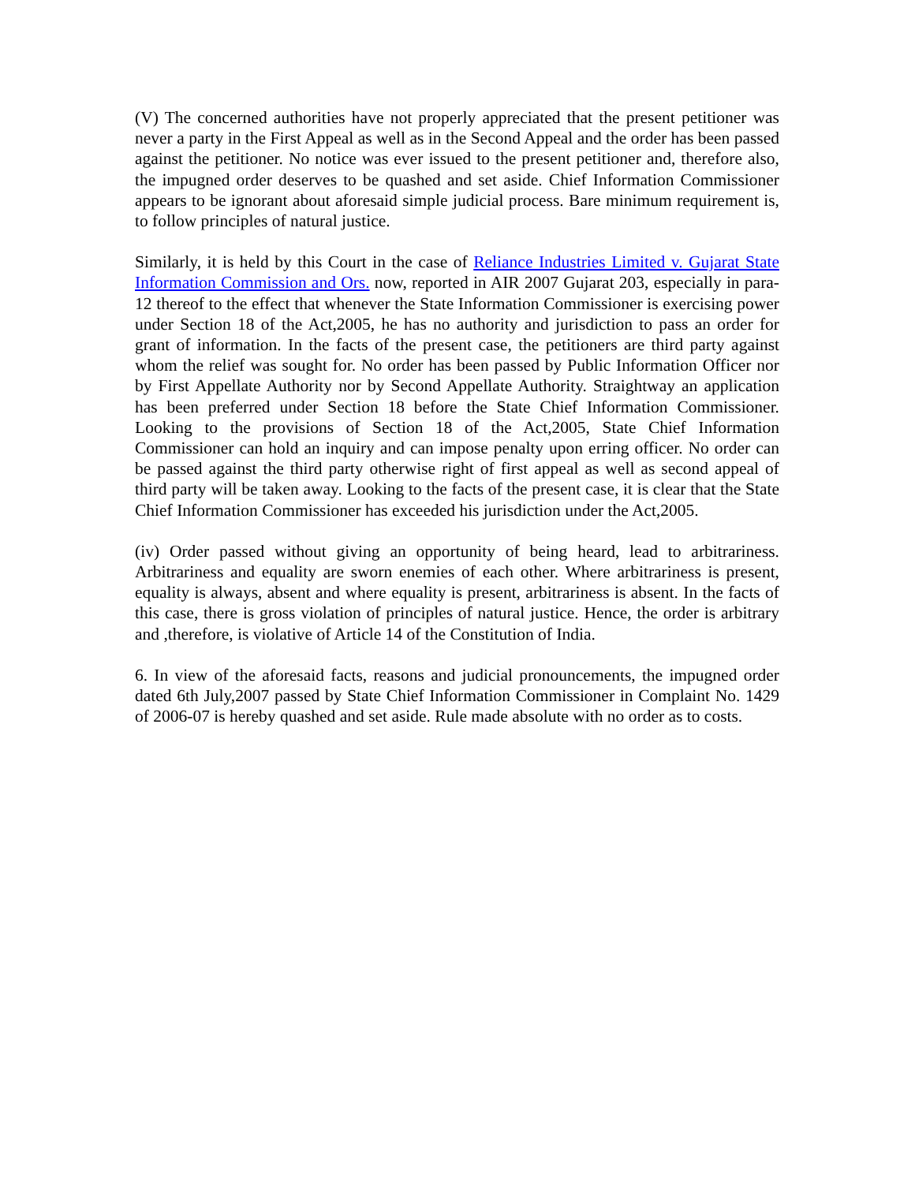(V) The concerned authorities have not properly appreciated that the present petitioner was never a party in the First Appeal as well as in the Second Appeal and the order has been passed against the petitioner. No notice was ever issued to the present petitioner and, therefore also, the impugned order deserves to be quashed and set aside. Chief Information Commissioner appears to be ignorant about aforesaid simple judicial process. Bare minimum requirement is, to follow principles of natural justice.
Similarly, it is held by this Court in the case of Reliance Industries Limited v. Gujarat State Information Commission and Ors. now, reported in AIR 2007 Gujarat 203, especially in para-12 thereof to the effect that whenever the State Information Commissioner is exercising power under Section 18 of the Act,2005, he has no authority and jurisdiction to pass an order for grant of information. In the facts of the present case, the petitioners are third party against whom the relief was sought for. No order has been passed by Public Information Officer nor by First Appellate Authority nor by Second Appellate Authority. Straightway an application has been preferred under Section 18 before the State Chief Information Commissioner. Looking to the provisions of Section 18 of the Act,2005, State Chief Information Commissioner can hold an inquiry and can impose penalty upon erring officer. No order can be passed against the third party otherwise right of first appeal as well as second appeal of third party will be taken away. Looking to the facts of the present case, it is clear that the State Chief Information Commissioner has exceeded his jurisdiction under the Act,2005.
(iv) Order passed without giving an opportunity of being heard, lead to arbitrariness. Arbitrariness and equality are sworn enemies of each other. Where arbitrariness is present, equality is always, absent and where equality is present, arbitrariness is absent. In the facts of this case, there is gross violation of principles of natural justice. Hence, the order is arbitrary and ,therefore, is violative of Article 14 of the Constitution of India.
6. In view of the aforesaid facts, reasons and judicial pronouncements, the impugned order dated 6th July,2007 passed by State Chief Information Commissioner in Complaint No. 1429 of 2006-07 is hereby quashed and set aside. Rule made absolute with no order as to costs.